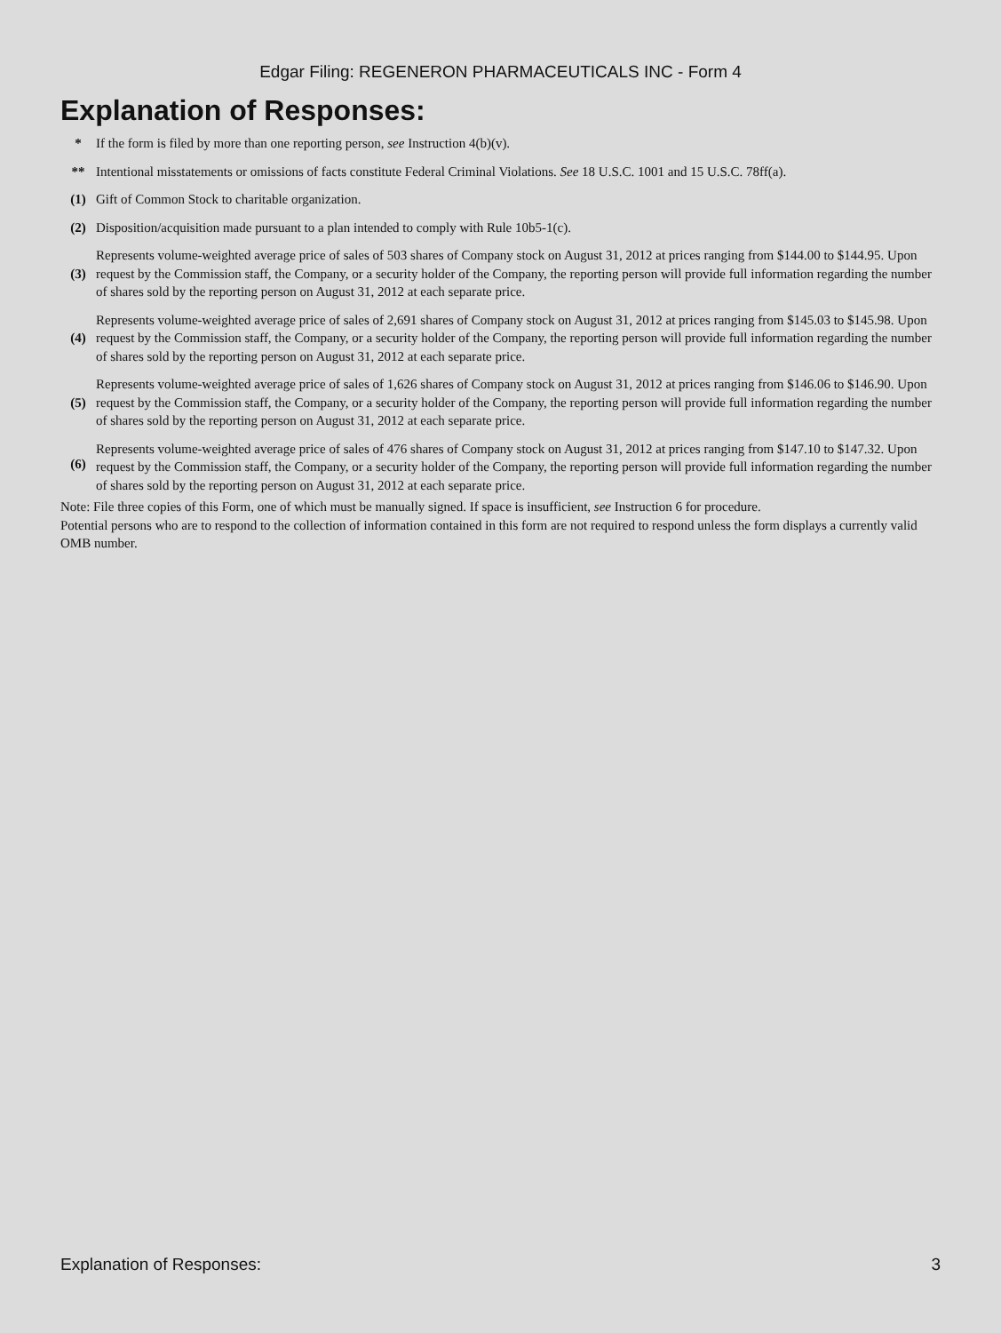Edgar Filing: REGENERON PHARMACEUTICALS INC - Form 4
Explanation of Responses:
| * | If the form is filed by more than one reporting person, see Instruction 4(b)(v). |
| ** | Intentional misstatements or omissions of facts constitute Federal Criminal Violations. See 18 U.S.C. 1001 and 15 U.S.C. 78ff(a). |
| (1) | Gift of Common Stock to charitable organization. |
| (2) | Disposition/acquisition made pursuant to a plan intended to comply with Rule 10b5-1(c). |
| (3) | Represents volume-weighted average price of sales of 503 shares of Company stock on August 31, 2012 at prices ranging from $144.00 to $144.95. Upon request by the Commission staff, the Company, or a security holder of the Company, the reporting person will provide full information regarding the number of shares sold by the reporting person on August 31, 2012 at each separate price. |
| (4) | Represents volume-weighted average price of sales of 2,691 shares of Company stock on August 31, 2012 at prices ranging from $145.03 to $145.98. Upon request by the Commission staff, the Company, or a security holder of the Company, the reporting person will provide full information regarding the number of shares sold by the reporting person on August 31, 2012 at each separate price. |
| (5) | Represents volume-weighted average price of sales of 1,626 shares of Company stock on August 31, 2012 at prices ranging from $146.06 to $146.90. Upon request by the Commission staff, the Company, or a security holder of the Company, the reporting person will provide full information regarding the number of shares sold by the reporting person on August 31, 2012 at each separate price. |
| (6) | Represents volume-weighted average price of sales of 476 shares of Company stock on August 31, 2012 at prices ranging from $147.10 to $147.32. Upon request by the Commission staff, the Company, or a security holder of the Company, the reporting person will provide full information regarding the number of shares sold by the reporting person on August 31, 2012 at each separate price. |
Note: File three copies of this Form, one of which must be manually signed. If space is insufficient, see Instruction 6 for procedure.
Potential persons who are to respond to the collection of information contained in this form are not required to respond unless the form displays a currently valid OMB number.
Explanation of Responses: 3